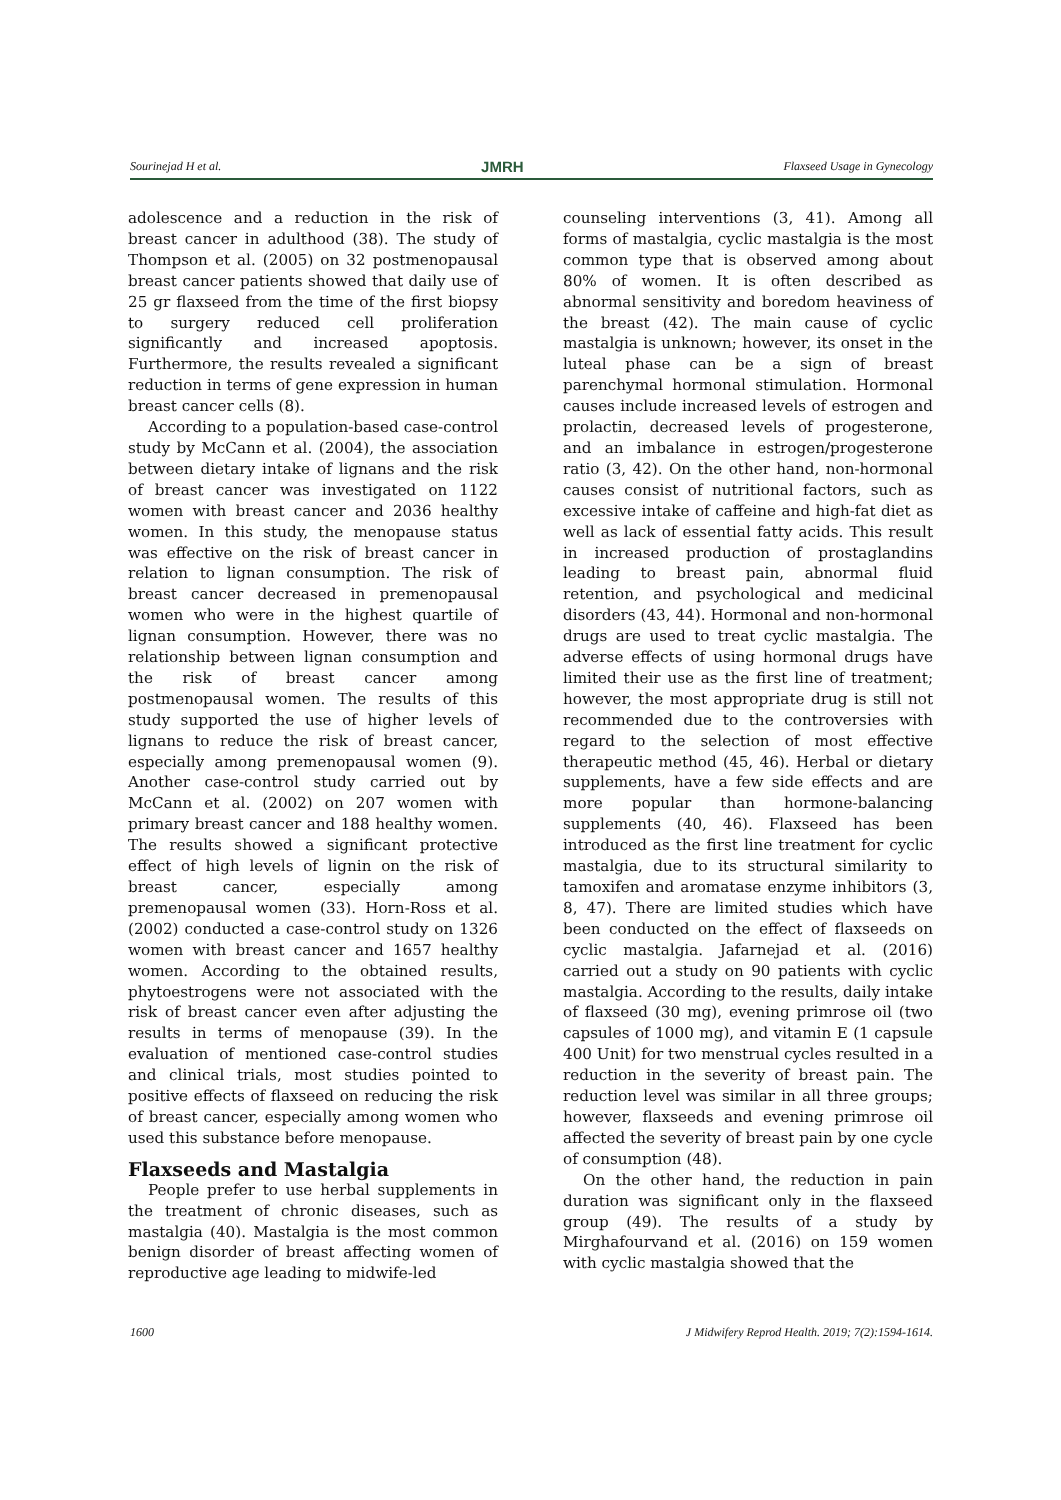Sourinejad H et al. JMRH Flaxseed Usage in Gynecology
adolescence and a reduction in the risk of breast cancer in adulthood (38). The study of Thompson et al. (2005) on 32 postmenopausal breast cancer patients showed that daily use of 25 gr flaxseed from the time of the first biopsy to surgery reduced cell proliferation significantly and increased apoptosis. Furthermore, the results revealed a significant reduction in terms of gene expression in human breast cancer cells (8).
According to a population-based case-control study by McCann et al. (2004), the association between dietary intake of lignans and the risk of breast cancer was investigated on 1122 women with breast cancer and 2036 healthy women. In this study, the menopause status was effective on the risk of breast cancer in relation to lignan consumption. The risk of breast cancer decreased in premenopausal women who were in the highest quartile of lignan consumption. However, there was no relationship between lignan consumption and the risk of breast cancer among postmenopausal women. The results of this study supported the use of higher levels of lignans to reduce the risk of breast cancer, especially among premenopausal women (9). Another case-control study carried out by McCann et al. (2002) on 207 women with primary breast cancer and 188 healthy women. The results showed a significant protective effect of high levels of lignin on the risk of breast cancer, especially among premenopausal women (33). Horn-Ross et al. (2002) conducted a case-control study on 1326 women with breast cancer and 1657 healthy women. According to the obtained results, phytoestrogens were not associated with the risk of breast cancer even after adjusting the results in terms of menopause (39). In the evaluation of mentioned case-control studies and clinical trials, most studies pointed to positive effects of flaxseed on reducing the risk of breast cancer, especially among women who used this substance before menopause.
Flaxseeds and Mastalgia
People prefer to use herbal supplements in the treatment of chronic diseases, such as mastalgia (40). Mastalgia is the most common benign disorder of breast affecting women of reproductive age leading to midwife-led
counseling interventions (3, 41). Among all forms of mastalgia, cyclic mastalgia is the most common type that is observed among about 80% of women. It is often described as abnormal sensitivity and boredom heaviness of the breast (42). The main cause of cyclic mastalgia is unknown; however, its onset in the luteal phase can be a sign of breast parenchymal hormonal stimulation. Hormonal causes include increased levels of estrogen and prolactin, decreased levels of progesterone, and an imbalance in estrogen/progesterone ratio (3, 42). On the other hand, non-hormonal causes consist of nutritional factors, such as excessive intake of caffeine and high-fat diet as well as lack of essential fatty acids. This result in increased production of prostaglandins leading to breast pain, abnormal fluid retention, and psychological and medicinal disorders (43, 44). Hormonal and non-hormonal drugs are used to treat cyclic mastalgia. The adverse effects of using hormonal drugs have limited their use as the first line of treatment; however, the most appropriate drug is still not recommended due to the controversies with regard to the selection of most effective therapeutic method (45, 46). Herbal or dietary supplements, have a few side effects and are more popular than hormone-balancing supplements (40, 46). Flaxseed has been introduced as the first line treatment for cyclic mastalgia, due to its structural similarity to tamoxifen and aromatase enzyme inhibitors (3, 8, 47). There are limited studies which have been conducted on the effect of flaxseeds on cyclic mastalgia. Jafarnejad et al. (2016) carried out a study on 90 patients with cyclic mastalgia. According to the results, daily intake of flaxseed (30 mg), evening primrose oil (two capsules of 1000 mg), and vitamin E (1 capsule 400 Unit) for two menstrual cycles resulted in a reduction in the severity of breast pain. The reduction level was similar in all three groups; however, flaxseeds and evening primrose oil affected the severity of breast pain by one cycle of consumption (48).
On the other hand, the reduction in pain duration was significant only in the flaxseed group (49). The results of a study by Mirghafourvand et al. (2016) on 159 women with cyclic mastalgia showed that the
1600 J Midwifery Reprod Health. 2019; 7(2):1594-1614.